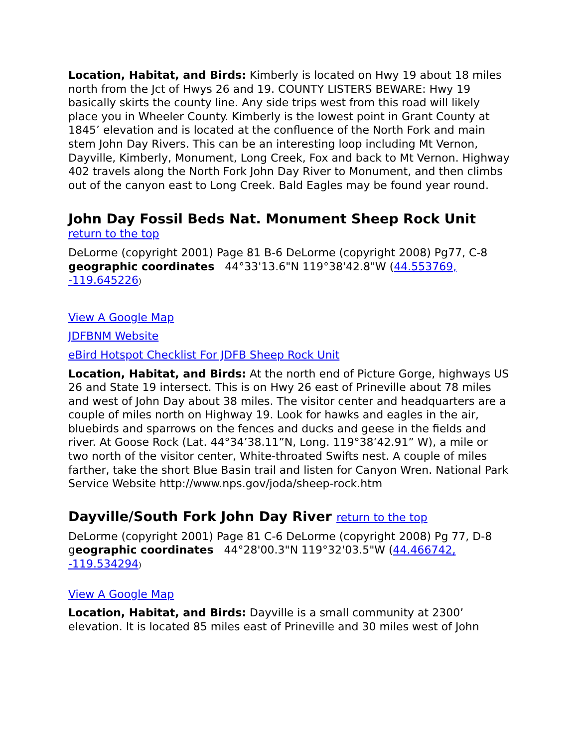Location, Habitat, and Birds: Kimberly is located on Hwy 19 about 18 miles north from the Jct of Hwys 26 and 19. COUNTY LISTERS BEWARE: Hwy 19 basically skirts the county line. Any side trips west from this road will likely place you in Wheeler County. Kimberly is the lowest point in Grant County at 1845’ elevation and is located at the confluence of the North Fork and main stem John Day Rivers. This can be an interesting loop including Mt Vernon, Dayville, Kimberly, Monument, Long Creek, Fox and back to Mt Vernon. Highway 402 travels along the North Fork John Day River to Monument, and then climbs out of the canyon east to Long Creek. Bald Eagles may be found year round.
John Day Fossil Beds Nat. Monument Sheep Rock Unit
return to the top
DeLorme (copyright 2001) Page 81 B-6 DeLorme (copyright 2008) Pg77, C-8 geographic coordinates 44°33'13.6"N 119°38'42.8"W (44.553769, -119.645226)
View A Google Map
JDFBNM Website
eBird Hotspot Checklist For JDFB Sheep Rock Unit
Location, Habitat, and Birds: At the north end of Picture Gorge, highways US 26 and State 19 intersect. This is on Hwy 26 east of Prineville about 78 miles and west of John Day about 38 miles. The visitor center and headquarters are a couple of miles north on Highway 19. Look for hawks and eagles in the air, bluebirds and sparrows on the fences and ducks and geese in the fields and river. At Goose Rock (Lat. 44°34’38.11”N, Long. 119°38’42.91” W), a mile or two north of the visitor center, White-throated Swifts nest. A couple of miles farther, take the short Blue Basin trail and listen for Canyon Wren. National Park Service Website http://www.nps.gov/joda/sheep-rock.htm
Dayville/South Fork John Day River return to the top
DeLorme (copyright 2001) Page 81 C-6 DeLorme (copyright 2008) Pg 77, D-8 geographic coordinates 44°28'00.3"N 119°32'03.5"W (44.466742, -119.534294)
View A Google Map
Location, Habitat, and Birds: Dayville is a small community at 2300’ elevation. It is located 85 miles east of Prineville and 30 miles west of John